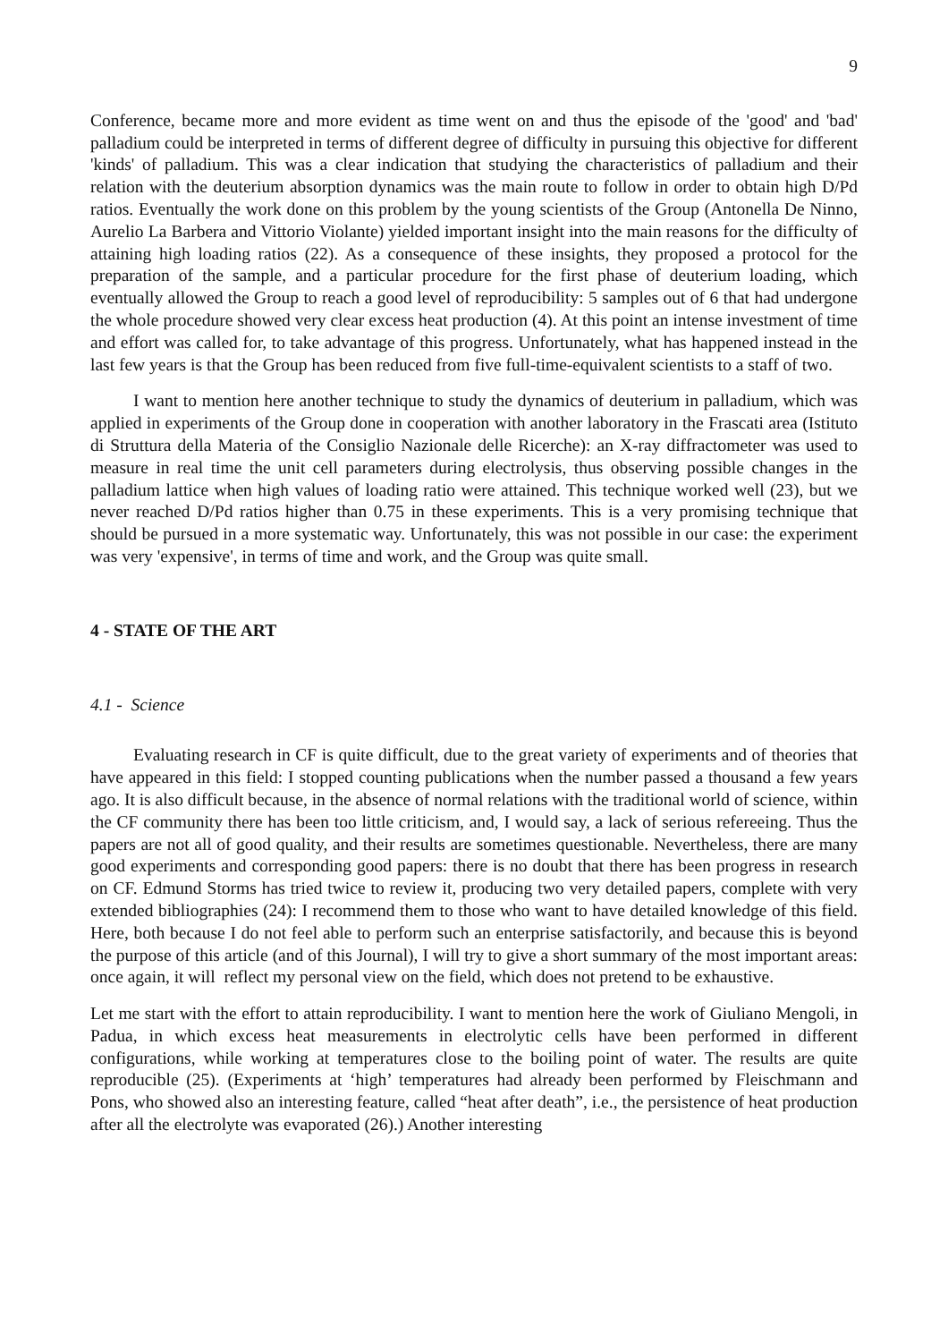9
Conference, became more and more evident as time went on and thus the episode of the 'good' and 'bad' palladium could be interpreted in terms of different degree of difficulty in pursuing this objective for different 'kinds' of palladium. This was a clear indication that studying the characteristics of palladium and their relation with the deuterium absorption dynamics was the main route to follow in order to obtain high D/Pd ratios. Eventually the work done on this problem by the young scientists of the Group (Antonella De Ninno, Aurelio La Barbera and Vittorio Violante) yielded important insight into the main reasons for the difficulty of attaining high loading ratios (22). As a consequence of these insights, they proposed a protocol for the preparation of the sample, and a particular procedure for the first phase of deuterium loading, which eventually allowed the Group to reach a good level of reproducibility: 5 samples out of 6 that had undergone the whole procedure showed very clear excess heat production (4). At this point an intense investment of time and effort was called for, to take advantage of this progress. Unfortunately, what has happened instead in the last few years is that the Group has been reduced from five full-time-equivalent scientists to a staff of two.
I want to mention here another technique to study the dynamics of deuterium in palladium, which was applied in experiments of the Group done in cooperation with another laboratory in the Frascati area (Istituto di Struttura della Materia of the Consiglio Nazionale delle Ricerche): an X-ray diffractometer was used to measure in real time the unit cell parameters during electrolysis, thus observing possible changes in the palladium lattice when high values of loading ratio were attained. This technique worked well (23), but we never reached D/Pd ratios higher than 0.75 in these experiments. This is a very promising technique that should be pursued in a more systematic way. Unfortunately, this was not possible in our case: the experiment was very 'expensive', in terms of time and work, and the Group was quite small.
4 - STATE OF THE ART
4.1 - Science
Evaluating research in CF is quite difficult, due to the great variety of experiments and of theories that have appeared in this field: I stopped counting publications when the number passed a thousand a few years ago. It is also difficult because, in the absence of normal relations with the traditional world of science, within the CF community there has been too little criticism, and, I would say, a lack of serious refereeing. Thus the papers are not all of good quality, and their results are sometimes questionable. Nevertheless, there are many good experiments and corresponding good papers: there is no doubt that there has been progress in research on CF. Edmund Storms has tried twice to review it, producing two very detailed papers, complete with very extended bibliographies (24): I recommend them to those who want to have detailed knowledge of this field. Here, both because I do not feel able to perform such an enterprise satisfactorily, and because this is beyond the purpose of this article (and of this Journal), I will try to give a short summary of the most important areas: once again, it will reflect my personal view on the field, which does not pretend to be exhaustive.
Let me start with the effort to attain reproducibility. I want to mention here the work of Giuliano Mengoli, in Padua, in which excess heat measurements in electrolytic cells have been performed in different configurations, while working at temperatures close to the boiling point of water. The results are quite reproducible (25). (Experiments at ‘high’ temperatures had already been performed by Fleischmann and Pons, who showed also an interesting feature, called “heat after death”, i.e., the persistence of heat production after all the electrolyte was evaporated (26).) Another interesting